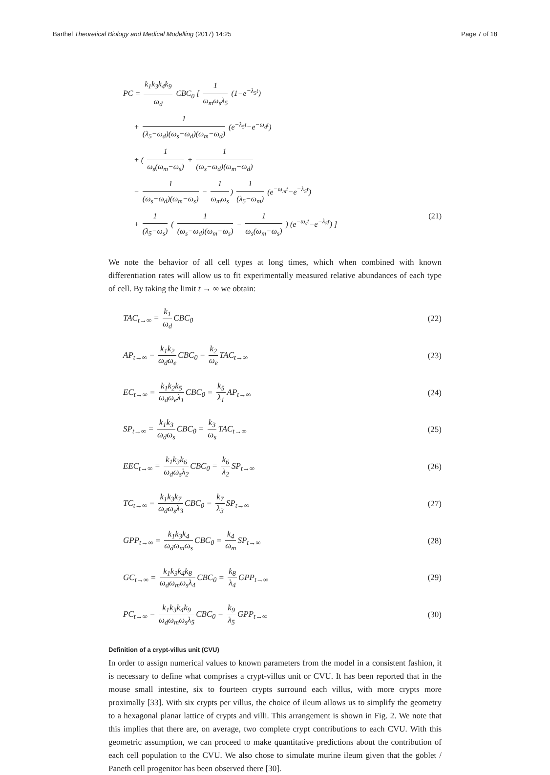Barthel Theoretical Biology and Medical Modelling (2017) 14:25 Page 7 of 18
PC = k<sub>1</sub>k<sub>3</sub>k<sub>4</sub>k<sub>9</sub> ω<sub>d</sub> CBC<sub>0</sub> [ 1 ω<sub>m</sub>ω<sub>s</sub>λ<sub>5</sub> (1−e<sup>−λ<sub>5</sub>t</sup>)
+ 1 (λ<sub>5</sub>−ω<sub>d</sub>)(ω<sub>s</sub>−ω<sub>d</sub>)(ω<sub>m</sub>−ω<sub>d</sub>) (e<sup>−λ<sub>5</sub>t</sup>−e<sup>−ω<sub>d</sub>t</sup>)
+ ( 1 ω<sub>s</sub>(ω<sub>m</sub>−ω<sub>s</sub>) + 1 (ω<sub>s</sub>−ω<sub>d</sub>)(ω<sub>m</sub>−ω<sub>d</sub>)
− 1 (ω<sub>s</sub>−ω<sub>d</sub>)(ω<sub>m</sub>−ω<sub>s</sub>) − 1 ω<sub>m</sub>ω<sub>s</sub>) 1 (λ<sub>5</sub>−ω<sub>m</sub>) (e<sup>−ω<sub>m</sub>t</sup>−e<sup>−λ<sub>5</sub>t</sup>)
+ 1 (λ<sub>5</sub>−ω<sub>s</sub>) ( 1 (ω<sub>s</sub>−ω<sub>d</sub>)(ω<sub>m</sub>−ω<sub>s</sub>) − 1 ω<sub>s</sub>(ω<sub>m</sub>−ω<sub>s</sub>) ) (e<sup>−ω<sub>s</sub>t</sup>−e<sup>−λ<sub>5</sub>t</sup>) ] (21)
We note the behavior of all cell types at long times, which when combined with known differentiation rates will allow us to fit experimentally measured relative abundances of each type of cell. By taking the limit t → ∞ we obtain:
TAC<sub>t→∞</sub> = k<sub>1</sub> ω<sub>d</sub> CBC<sub>0</sub> (22)
AP<sub>t→∞</sub> = k<sub>1</sub>k<sub>2</sub> ω<sub>d</sub>ω<sub>e</sub> CBC<sub>0</sub> = k<sub>2</sub> ω<sub>e</sub> TAC<sub>t→∞</sub> (23)
EC<sub>t→∞</sub> = k<sub>1</sub>k<sub>2</sub>k<sub>5</sub> ω<sub>d</sub>ω<sub>e</sub>λ<sub>1</sub> CBC<sub>0</sub> = k<sub>5</sub> λ<sub>1</sub> AP<sub>t→∞</sub> (24)
SP<sub>t→∞</sub> = k<sub>1</sub>k<sub>3</sub> ω<sub>d</sub>ω<sub>s</sub> CBC<sub>0</sub> = k<sub>3</sub> ω<sub>s</sub> TAC<sub>t→∞</sub> (25)
EEC<sub>t→∞</sub> = k<sub>1</sub>k<sub>3</sub>k<sub>6</sub> ω<sub>d</sub>ω<sub>s</sub>λ<sub>2</sub> CBC<sub>0</sub> = k<sub>6</sub> λ<sub>2</sub> SP<sub>t→∞</sub> (26)
TC<sub>t→∞</sub> = k<sub>1</sub>k<sub>3</sub>k<sub>7</sub> ω<sub>d</sub>ω<sub>s</sub>λ<sub>3</sub> CBC<sub>0</sub> = k<sub>7</sub> λ<sub>3</sub> SP<sub>t→∞</sub> (27)
GPP<sub>t→∞</sub> = k<sub>1</sub>k<sub>3</sub>k<sub>4</sub> ω<sub>d</sub>ω<sub>m</sub>ω<sub>s</sub> CBC<sub>0</sub> = k<sub>4</sub> ω<sub>m</sub> SP<sub>t→∞</sub> (28)
GC<sub>t→∞</sub> = k<sub>1</sub>k<sub>3</sub>k<sub>4</sub>k<sub>8</sub> ω<sub>d</sub>ω<sub>m</sub>ω<sub>s</sub>λ<sub>4</sub> CBC<sub>0</sub> = k<sub>8</sub> λ<sub>4</sub> GPP<sub>t→∞</sub> (29)
PC<sub>t→∞</sub> = k<sub>1</sub>k<sub>3</sub>k<sub>4</sub>k<sub>9</sub> ω<sub>d</sub>ω<sub>m</sub>ω<sub>s</sub>λ<sub>5</sub> CBC<sub>0</sub> = k<sub>9</sub> λ<sub>5</sub> GPP<sub>t→∞</sub> (30)
Definition of a crypt-villus unit (CVU)
In order to assign numerical values to known parameters from the model in a consistent fashion, it is necessary to define what comprises a crypt-villus unit or CVU. It has been reported that in the mouse small intestine, six to fourteen crypts surround each villus, with more crypts more proximally [33]. With six crypts per villus, the choice of ileum allows us to simplify the geometry to a hexagonal planar lattice of crypts and villi. This arrangement is shown in Fig. 2. We note that this implies that there are, on average, two complete crypt contributions to each CVU. With this geometric assumption, we can proceed to make quantitative predictions about the contribution of each cell population to the CVU. We also chose to simulate murine ileum given that the goblet / Paneth cell progenitor has been observed there [30].